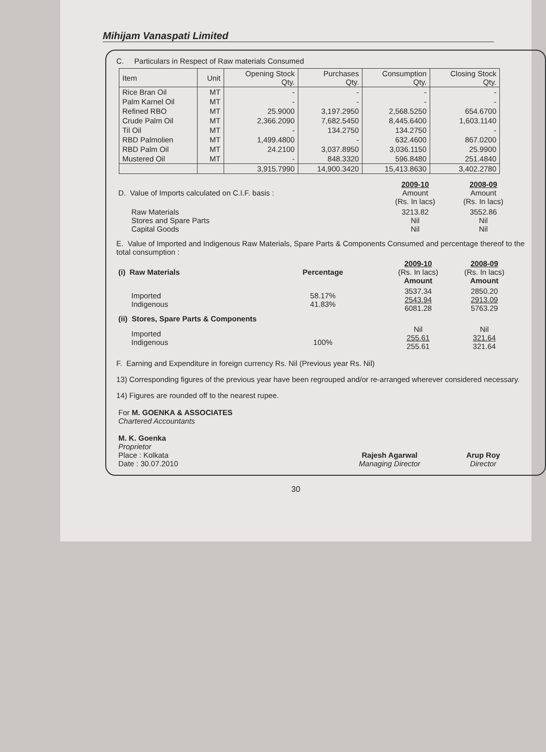Mihijam Vanaspati Limited
C. Particulars in Respect of Raw materials Consumed
| Item | Unit | Opening Stock Qty. | Purchases Qty. | Consumption Qty. | Closing Stock Qty. |
| --- | --- | --- | --- | --- | --- |
| Rice Bran Oil | MT | - | - | - | - |
| Palm Karnel Oil | MT | - | - | - | - |
| Refined RBO | MT | 25.9000 | 3,197.2950 | 2,568.5250 | 654.6700 |
| Crude Palm Oil | MT | 2,366.2090 | 7,682.5450 | 8,445.6400 | 1,603.1140 |
| Til Oil | MT | - | 134.2750 | 134.2750 | - |
| RBD Palmolien | MT | 1,499.4800 | - | 632.4600 | 867.0200 |
| RBD Palm Oil | MT | 24.2100 | 3,037.8950 | 3,036.1150 | 25.9900 |
| Mustered Oil | MT | - | 848.3320 | 596.8480 | 251.4840 |
| | | 3,915.7990 | 14,900.3420 | 15,413.8630 | 3,402.2780 |
| D. Value of Imports calculated on C.I.F. basis : | 2009-10 Amount (Rs. In lacs) | 2008-09 Amount (Rs. In lacs) |
| Raw Materials Stores and Spare Parts Capital Goods | 3213.82 Nil Nil | 3552.86 Nil Nil |
E. Value of Imported and Indigenous Raw Materials, Spare Parts & Components Consumed and percentage thereof to the total consumption :
| (i) Raw Materials | Percentage | 2009-10 (Rs. In lacs) Amount | 2008-09 (Rs. In lacs) Amount |
| Imported Indigenous | 58.17% 41.83% | 3537.34 2543.94 6081.28 | 2850.20 2913.09 5763.29 |
| (ii) Stores, Spare Parts & Components | | | |
| Imported Indigenous | 100% | Nil 255.61 255.61 | Nil 321.64 321.64 |
F. Earning and Expenditure in foreign currency Rs. Nil (Previous year Rs. Nil)
13) Corresponding figures of the previous year have been regrouped and/or re-arranged wherever considered necessary.
14) Figures are rounded off to the nearest rupee.
| For M. GOENKA & ASSOCIATES Chartered Accountants M. K. Goenka Proprietor Place : Kolkata Date : 30.07.2010 | Rajesh Agarwal Managing Director | Arup Roy Director |
30